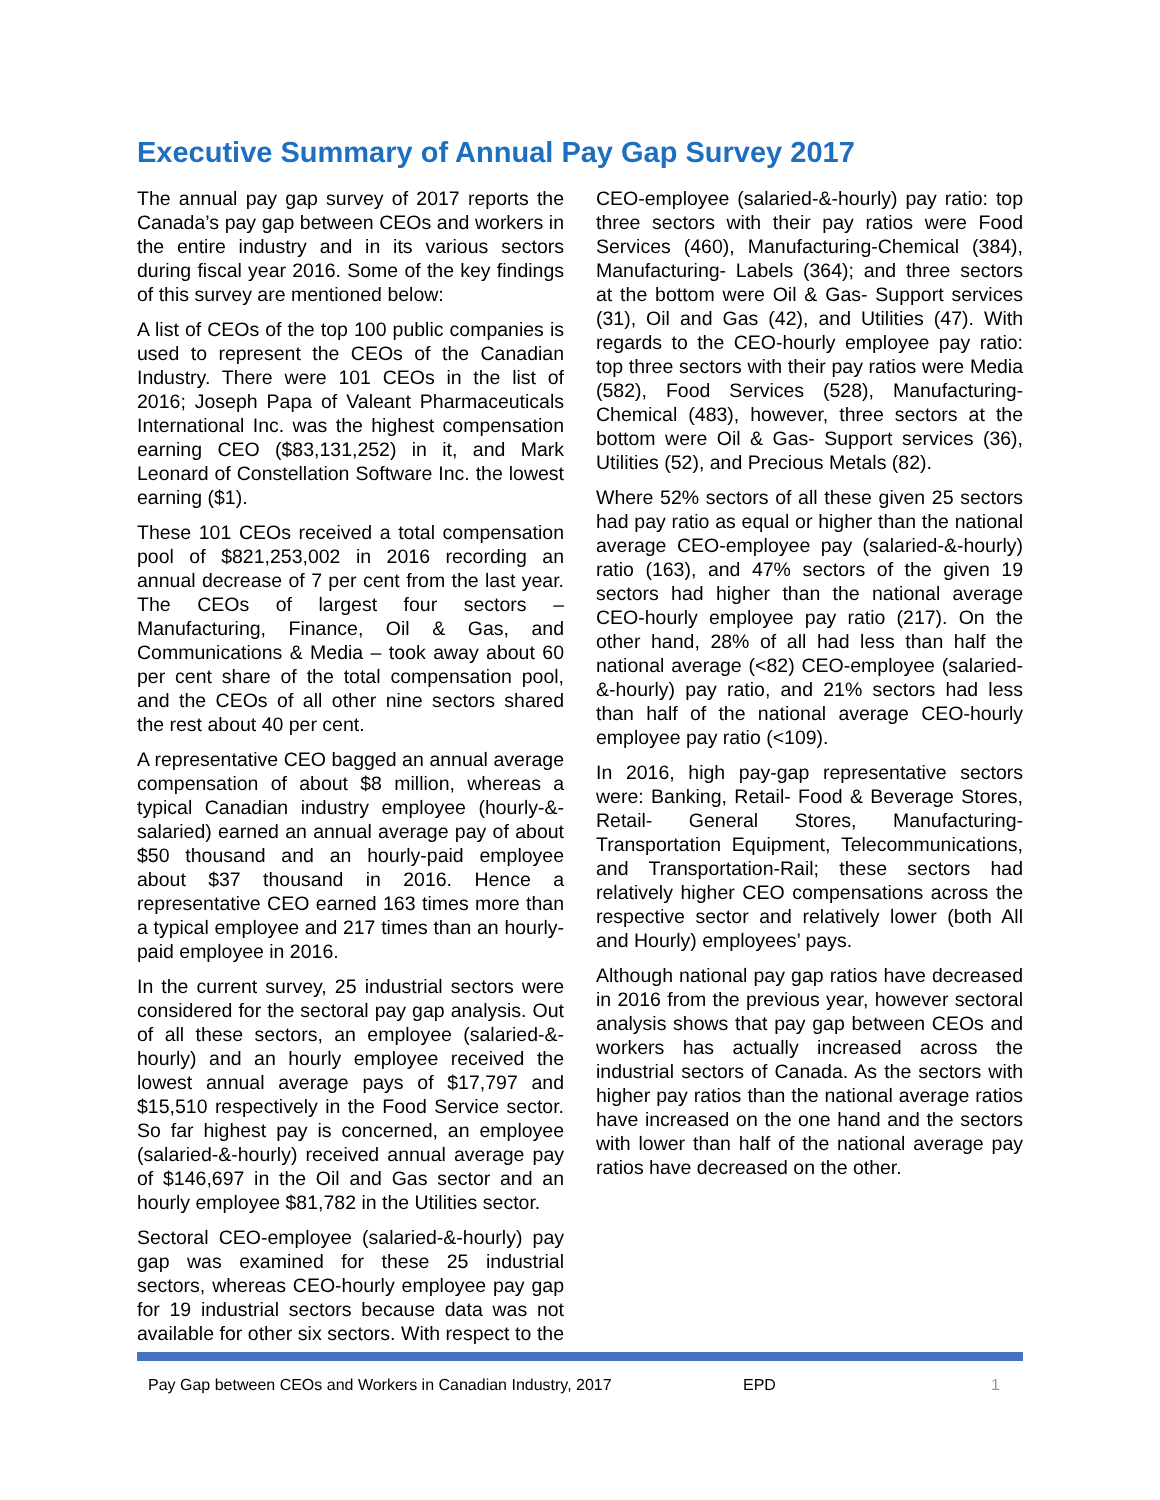Executive Summary of Annual Pay Gap Survey 2017
The annual pay gap survey of 2017 reports the Canada’s pay gap between CEOs and workers in the entire industry and in its various sectors during fiscal year 2016. Some of the key findings of this survey are mentioned below:
A list of CEOs of the top 100 public companies is used to represent the CEOs of the Canadian Industry. There were 101 CEOs in the list of 2016; Joseph Papa of Valeant Pharmaceuticals International Inc. was the highest compensation earning CEO ($83,131,252) in it, and Mark Leonard of Constellation Software Inc. the lowest earning ($1).
These 101 CEOs received a total compensation pool of $821,253,002 in 2016 recording an annual decrease of 7 per cent from the last year. The CEOs of largest four sectors – Manufacturing, Finance, Oil & Gas, and Communications & Media – took away about 60 per cent share of the total compensation pool, and the CEOs of all other nine sectors shared the rest about 40 per cent.
A representative CEO bagged an annual average compensation of about $8 million, whereas a typical Canadian industry employee (hourly-&-salaried) earned an annual average pay of about $50 thousand and an hourly-paid employee about $37 thousand in 2016. Hence a representative CEO earned 163 times more than a typical employee and 217 times than an hourly-paid employee in 2016.
In the current survey, 25 industrial sectors were considered for the sectoral pay gap analysis. Out of all these sectors, an employee (salaried-&-hourly) and an hourly employee received the lowest annual average pays of $17,797 and $15,510 respectively in the Food Service sector. So far highest pay is concerned, an employee (salaried-&-hourly) received annual average pay of $146,697 in the Oil and Gas sector and an hourly employee $81,782 in the Utilities sector.
Sectoral CEO-employee (salaried-&-hourly) pay gap was examined for these 25 industrial sectors, whereas CEO-hourly employee pay gap for 19 industrial sectors because data was not available for other six sectors. With respect to the CEO-employee (salaried-&-hourly) pay ratio: top three sectors with their pay ratios were Food Services (460), Manufacturing-Chemical (384), Manufacturing- Labels (364); and three sectors at the bottom were Oil & Gas- Support services (31), Oil and Gas (42), and Utilities (47). With regards to the CEO-hourly employee pay ratio: top three sectors with their pay ratios were Media (582), Food Services (528), Manufacturing- Chemical (483), however, three sectors at the bottom were Oil & Gas- Support services (36), Utilities (52), and Precious Metals (82).
Where 52% sectors of all these given 25 sectors had pay ratio as equal or higher than the national average CEO-employee pay (salaried-&-hourly) ratio (163), and 47% sectors of the given 19 sectors had higher than the national average CEO-hourly employee pay ratio (217). On the other hand, 28% of all had less than half the national average (<82) CEO-employee (salaried-&-hourly) pay ratio, and 21% sectors had less than half of the national average CEO-hourly employee pay ratio (<109).
In 2016, high pay-gap representative sectors were: Banking, Retail- Food & Beverage Stores, Retail- General Stores, Manufacturing-Transportation Equipment, Telecommunications, and Transportation-Rail; these sectors had relatively higher CEO compensations across the respective sector and relatively lower (both All and Hourly) employees’ pays.
Although national pay gap ratios have decreased in 2016 from the previous year, however sectoral analysis shows that pay gap between CEOs and workers has actually increased across the industrial sectors of Canada. As the sectors with higher pay ratios than the national average ratios have increased on the one hand and the sectors with lower than half of the national average pay ratios have decreased on the other.
Pay Gap between CEOs and Workers in Canadian Industry, 2017 EPD 1